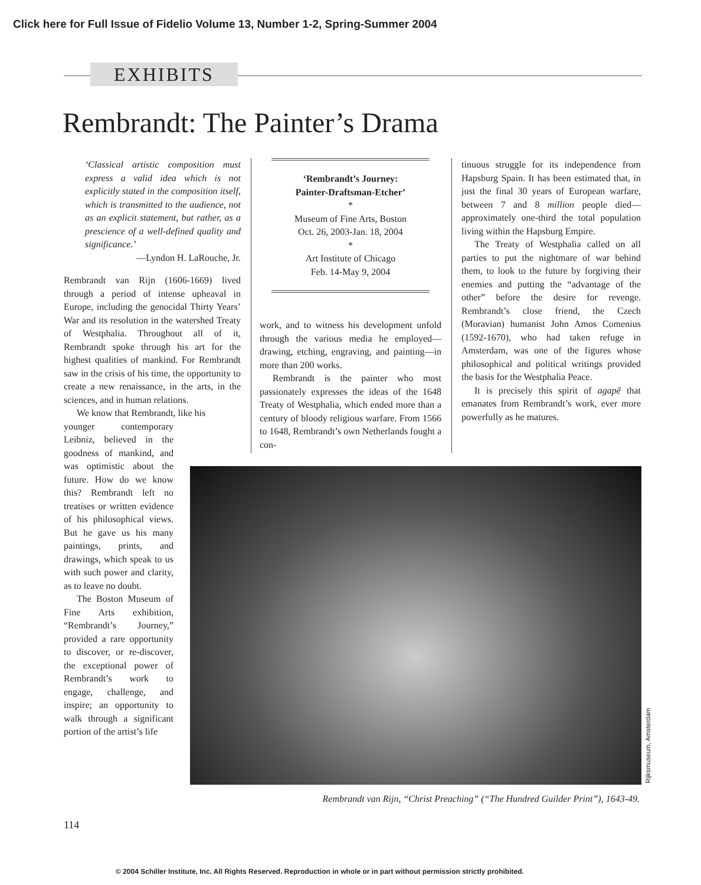Click here for Full Issue of Fidelio Volume 13, Number 1-2, Spring-Summer 2004
EXHIBITS
Rembrandt: The Painter’s Drama
‘Classical artistic composition must express a valid idea which is not explicitly stated in the composition itself, which is transmitted to the audience, not as an explicit statement, but rather, as a prescience of a well-defined quality and significance.’
—Lyndon H. LaRouche, Jr.
Rembrandt van Rijn (1606-1669) lived through a period of intense upheaval in Europe, including the genocidal Thirty Years’ War and its resolution in the watershed Treaty of Westphalia. Throughout all of it, Rembrandt spoke through his art for the highest qualities of mankind. For Rembrandt saw in the crisis of his time, the opportunity to create a new renaissance, in the arts, in the sciences, and in human relations.
We know that Rembrandt, like his
younger contemporary Leibniz, believed in the goodness of mankind, and was optimistic about the future. How do we know this? Rembrandt left no treatises or written evidence of his philosophical views. But he gave us his many paintings, prints, and drawings, which speak to us with such power and clarity, as to leave no doubt.
The Boston Museum of Fine Arts exhibition, “Rembrandt’s Journey,” provided a rare opportunity to discover, or re-discover, the exceptional power of Rembrandt’s work to engage, challenge, and inspire; an opportunity to walk through a significant portion of the artist’s life
‘Rembrandt’s Journey:
Painter-Draftsman-Etcher’
*
Museum of Fine Arts, Boston
Oct. 26, 2003-Jan. 18, 2004
*
Art Institute of Chicago
Feb. 14-May 9, 2004
work, and to witness his development unfold through the various media he employed—drawing, etching, engraving, and painting—in more than 200 works.
Rembrandt is the painter who most passionately expresses the ideas of the 1648 Treaty of Westphalia, which ended more than a century of bloody religious warfare. From 1566 to 1648, Rembrandt’s own Netherlands fought a con-
tinuous struggle for its independence from Hapsburg Spain. It has been estimated that, in just the final 30 years of European warfare, between 7 and 8 million people died—approximately one-third the total population living within the Hapsburg Empire.
The Treaty of Westphalia called on all parties to put the nightmare of war behind them, to look to the future by forgiving their enemies and putting the “advantage of the other” before the desire for revenge. Rembrandt’s close friend, the Czech (Moravian) humanist John Amos Comenius (1592-1670), who had taken refuge in Amsterdam, was one of the figures whose philosophical and political writings provided the basis for the Westphalia Peace.
It is precisely this spirit of agapē that emanates from Rembrandt’s work, ever more powerfully as he matures.
Rijksmuseum, Amsterdam
Rembrandt van Rijn, “Christ Preaching” (“The Hundred Guilder Print”), 1643-49.
114
© 2004 Schiller Institute, Inc. All Rights Reserved. Reproduction in whole or in part without permission strictly prohibited.